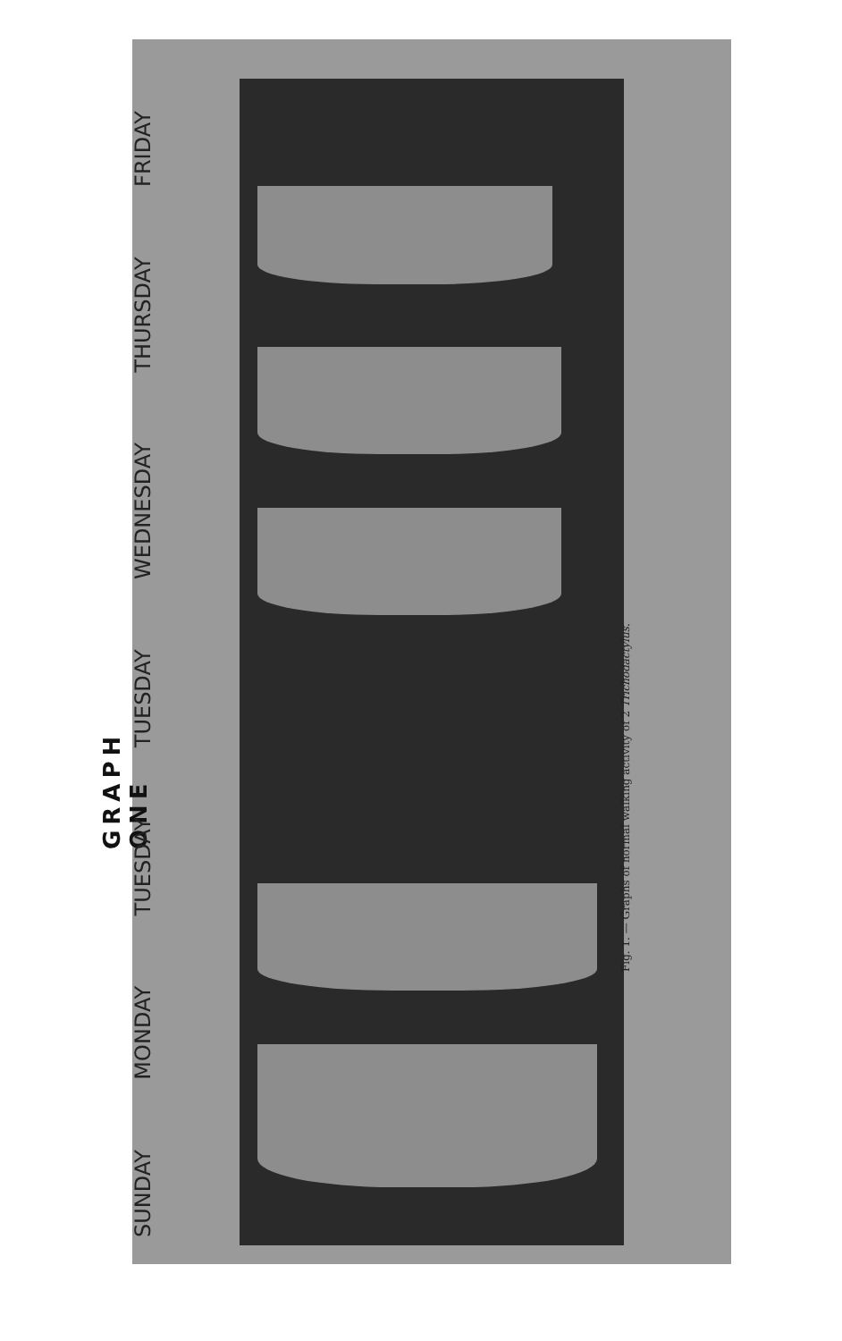GRAPH ONE
SUNDAY MONDAY TUESDAY TUESDAY WEDNESDAY THURSDAY FRIDAY
Fig. 1. — Graphs of normal walking activity of 2 Trichodactylus.